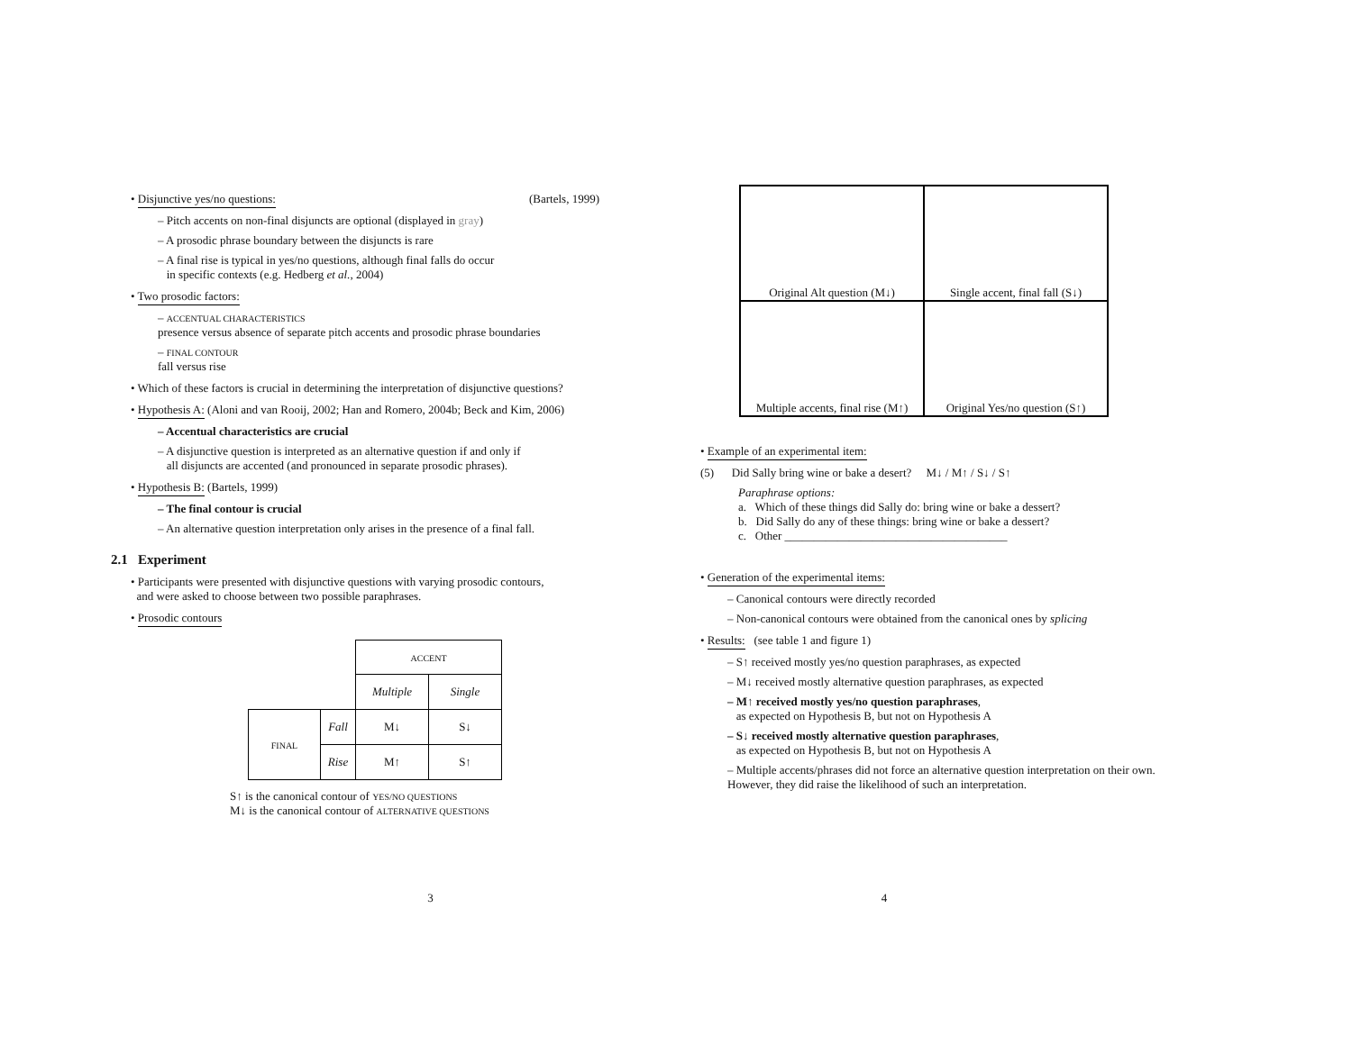• Disjunctive yes/no questions: (Bartels, 1999)
– Pitch accents on non-final disjuncts are optional (displayed in gray)
– A prosodic phrase boundary between the disjuncts is rare
– A final rise is typical in yes/no questions, although final falls do occur
in specific contexts (e.g. Hedberg et al., 2004)
• Two prosodic factors:
– ACCENTUAL CHARACTERISTICS
presence versus absence of separate pitch accents and prosodic phrase boundaries
– FINAL CONTOUR
fall versus rise
• Which of these factors is crucial in determining the interpretation of disjunctive questions?
• Hypothesis A: (Aloni and van Rooij, 2002; Han and Romero, 2004b; Beck and Kim, 2006)
– Accentual characteristics are crucial
– A disjunctive question is interpreted as an alternative question if and only if
all disjuncts are accented (and pronounced in separate prosodic phrases).
• Hypothesis B: (Bartels, 1999)
– The final contour is crucial
– An alternative question interpretation only arises in the presence of a final fall.
2.1 Experiment
• Participants were presented with disjunctive questions with varying prosodic contours,
and were asked to choose between two possible paraphrases.
• Prosodic contours
| | | ACCENT | |
| | | Multiple | Single |
| FINAL | Fall | M↓ | S↓ |
| | Rise | M↑ | S↑ |
S↑ is the canonical contour of YES/NO QUESTIONS
M↓ is the canonical contour of ALTERNATIVE QUESTIONS
3
Original Alt question (M↓)
Single accent, final fall (S↓)
Multiple accents, final rise (M↑)
Original Yes/no question (S↑)
• Example of an experimental item:
(5) Did Sally bring wine or bake a desert? M↓ / M↑ / S↓ / S↑
Paraphrase options:
a. Which of these things did Sally do: bring wine or bake a dessert?
b. Did Sally do any of these things: bring wine or bake a dessert?
c. Other ______________________________________
• Generation of the experimental items:
– Canonical contours were directly recorded
– Non-canonical contours were obtained from the canonical ones by splicing
• Results: (see table 1 and figure 1)
– S↑ received mostly yes/no question paraphrases, as expected
– M↓ received mostly alternative question paraphrases, as expected
– M↑ received mostly yes/no question paraphrases,
as expected on Hypothesis B, but not on Hypothesis A
– S↓ received mostly alternative question paraphrases,
as expected on Hypothesis B, but not on Hypothesis A
– Multiple accents/phrases did not force an alternative question interpretation on their own. However, they did raise the likelihood of such an interpretation.
4